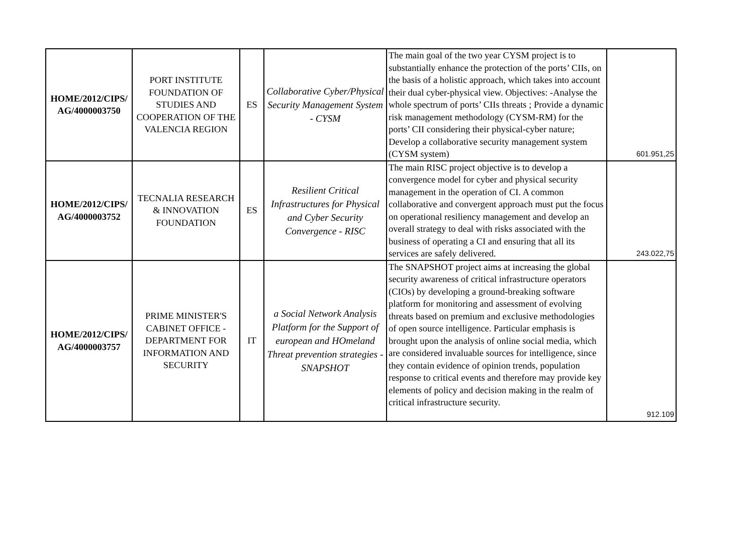| HOME/2012/CIPS/ AG/4000003750 | PORT INSTITUTE FOUNDATION OF STUDIES AND COOPERATION OF THE VALENCIA REGION | ES | Collaborative Cyber/Physical Security Management System - CYSM | The main goal of the two year CYSM project is to substantially enhance the protection of the ports’ CIIs, on the basis of a holistic approach, which takes into account their dual cyber-physical view. Objectives: -Analyse the whole spectrum of ports’ CIIs threats ; Provide a dynamic risk management methodology (CYSM-RM) for the ports’ CII considering their physical-cyber nature; Develop a collaborative security management system (CYSM system) | 601.951,25 |
| HOME/2012/CIPS/ AG/4000003752 | TECNALIA RESEARCH & INNOVATION FOUNDATION | ES | Resilient Critical Infrastructures for Physical and Cyber Security Convergence - RISC | The main RISC project objective is to develop a convergence model for cyber and physical security management in the operation of CI. A common collaborative and convergent approach must put the focus on operational resiliency management and develop an overall strategy to deal with risks associated with the business of operating a CI and ensuring that all its services are safely delivered. | 243.022,75 |
| HOME/2012/CIPS/ AG/4000003757 | PRIME MINISTER'S CABINET OFFICE - DEPARTMENT FOR INFORMATION AND SECURITY | IT | a Social Network Analysis Platform for the Support of european and HOmeland Threat prevention strategies - SNAPSHOT | The SNAPSHOT project aims at increasing the global security awareness of critical infrastructure operators (CIOs) by developing a ground-breaking software platform for monitoring and assessment of evolving threats based on premium and exclusive methodologies of open source intelligence. Particular emphasis is brought upon the analysis of online social media, which are considered invaluable sources for intelligence, since they contain evidence of opinion trends, population response to critical events and therefore may provide key elements of policy and decision making in the realm of critical infrastructure security. | 912.109 |